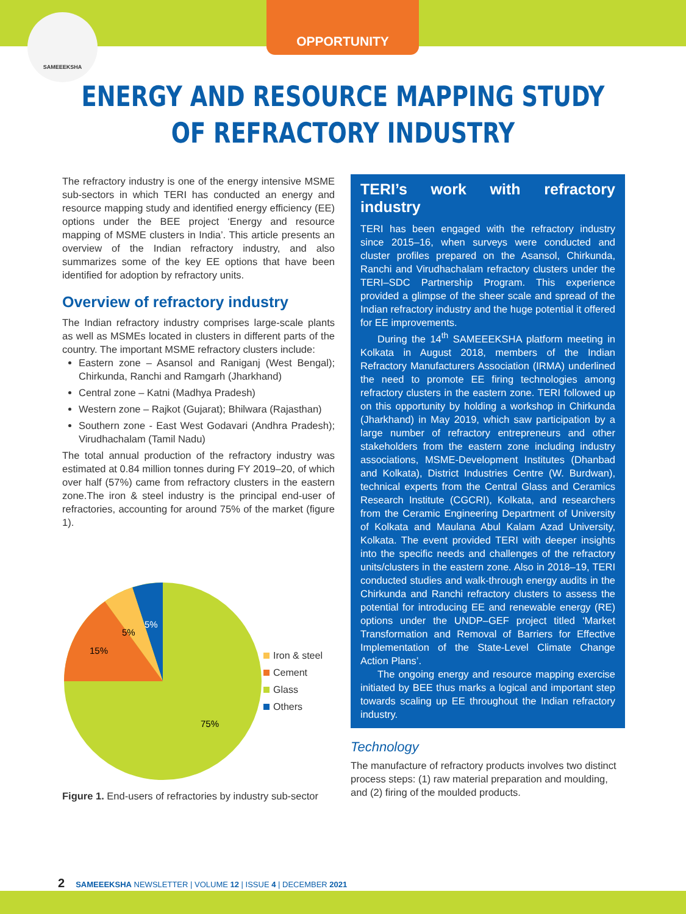SAMEEEKSHA
OPPORTUNITY
ENERGY AND RESOURCE MAPPING STUDY OF REFRACTORY INDUSTRY
The refractory industry is one of the energy intensive MSME sub-sectors in which TERI has conducted an energy and resource mapping study and identified energy efficiency (EE) options under the BEE project ‘Energy and resource mapping of MSME clusters in India’. This article presents an overview of the Indian refractory industry, and also summarizes some of the key EE options that have been identified for adoption by refractory units.
Overview of refractory industry
The Indian refractory industry comprises large-scale plants as well as MSMEs located in clusters in different parts of the country. The important MSME refractory clusters include:
Eastern zone – Asansol and Raniganj (West Bengal); Chirkunda, Ranchi and Ramgarh (Jharkhand)
Central zone – Katni (Madhya Pradesh)
Western zone – Rajkot (Gujarat); Bhilwara (Rajasthan)
Southern zone - East West Godavari (Andhra Pradesh); Virudhachalam (Tamil Nadu)
The total annual production of the refractory industry was estimated at 0.84 million tonnes during FY 2019–20, of which over half (57%) came from refractory clusters in the eastern zone.The iron & steel industry is the principal end-user of refractories, accounting for around 75% of the market (figure 1).
5%
5%
15%
75%
Iron & steel
Cement
Glass
Others
Figure 1. End-users of refractories by industry sub-sector
TERI’s work with refractory industry
TERI has been engaged with the refractory industry since 2015–16, when surveys were conducted and cluster profiles prepared on the Asansol, Chirkunda, Ranchi and Virudhachalam refractory clusters under the TERI–SDC Partnership Program. This experience provided a glimpse of the sheer scale and spread of the Indian refractory industry and the huge potential it offered for EE improvements.
During the 14<sup>th</sup> SAMEEEKSHA platform meeting in Kolkata in August 2018, members of the Indian Refractory Manufacturers Association (IRMA) underlined the need to promote EE firing technologies among refractory clusters in the eastern zone. TERI followed up on this opportunity by holding a workshop in Chirkunda (Jharkhand) in May 2019, which saw participation by a large number of refractory entrepreneurs and other stakeholders from the eastern zone including industry associations, MSME-Development Institutes (Dhanbad and Kolkata), District Industries Centre (W. Burdwan), technical experts from the Central Glass and Ceramics Research Institute (CGCRI), Kolkata, and researchers from the Ceramic Engineering Department of University of Kolkata and Maulana Abul Kalam Azad University, Kolkata. The event provided TERI with deeper insights into the specific needs and challenges of the refractory units/clusters in the eastern zone. Also in 2018–19, TERI conducted studies and walk-through energy audits in the Chirkunda and Ranchi refractory clusters to assess the potential for introducing EE and renewable energy (RE) options under the UNDP–GEF project titled ‘Market Transformation and Removal of Barriers for Effective Implementation of the State-Level Climate Change Action Plans’.
The ongoing energy and resource mapping exercise initiated by BEE thus marks a logical and important step towards scaling up EE throughout the Indian refractory industry.
Technology
The manufacture of refractory products involves two distinct process steps: (1) raw material preparation and moulding, and (2) firing of the moulded products.
2 SAMEEEKSHA NEWSLETTER | VOLUME 12 | ISSUE 4 | DECEMBER 2021